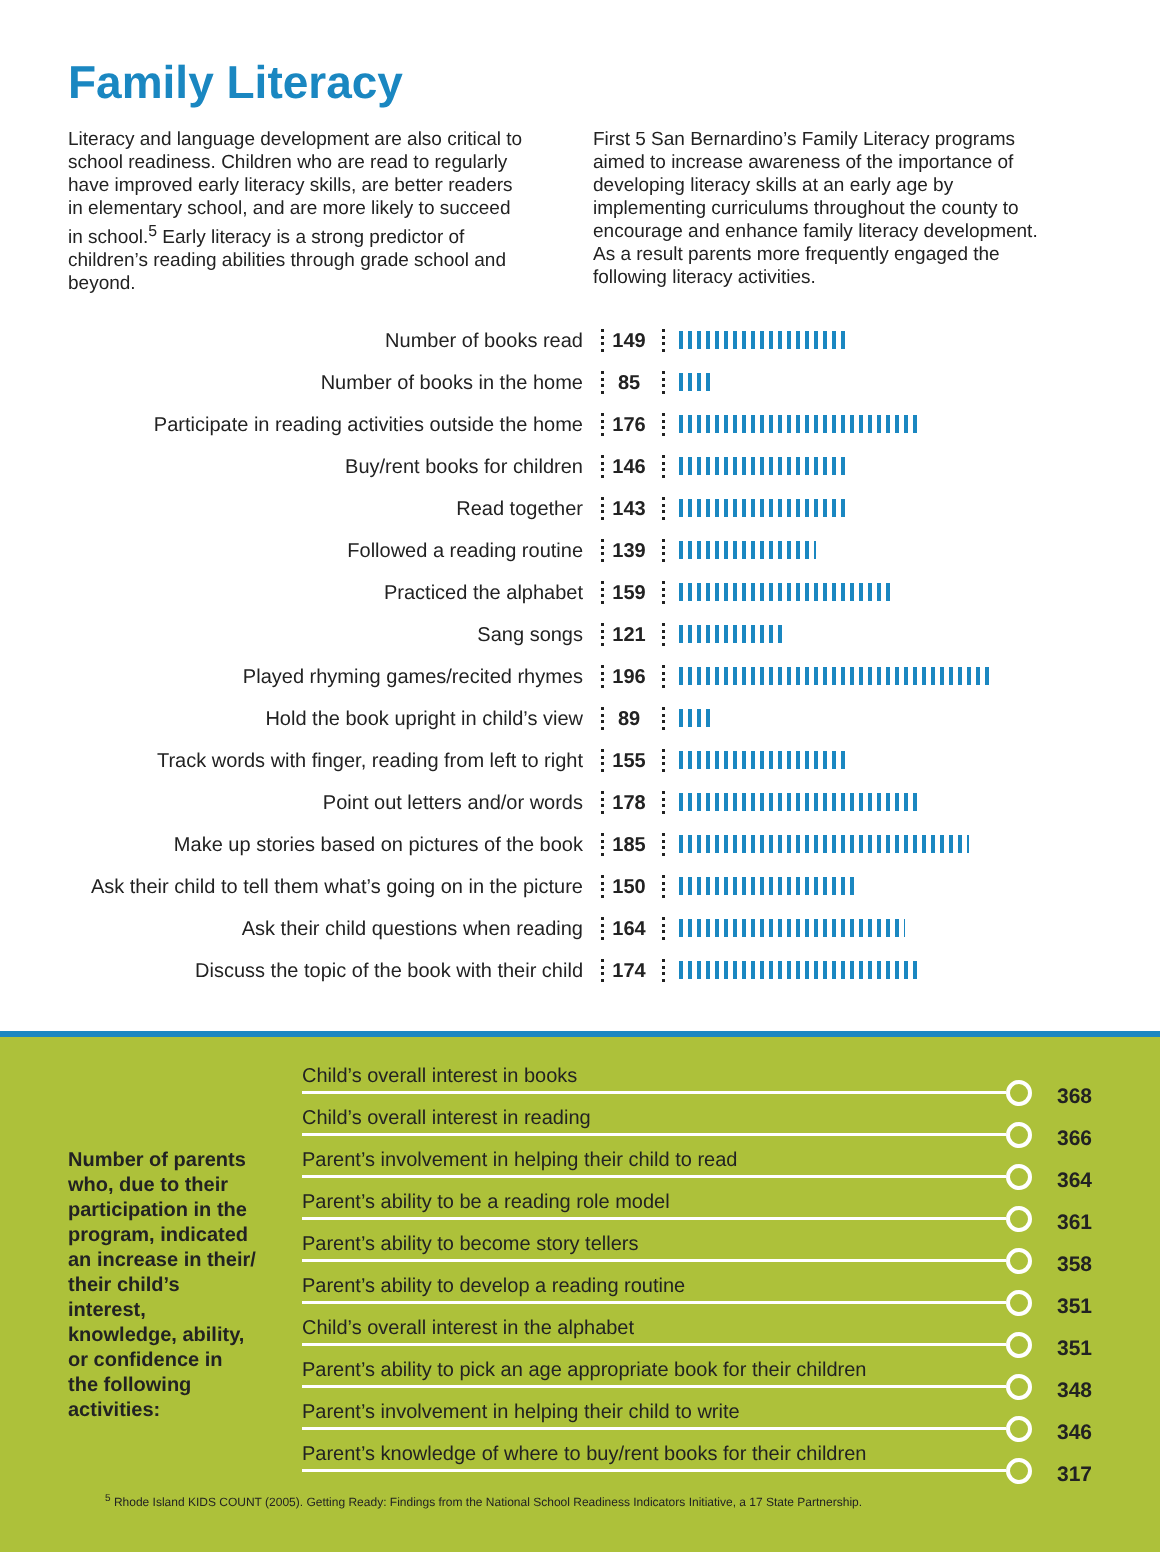Family Literacy
Literacy and language development are also critical to school readiness. Children who are read to regularly have improved early literacy skills, are better readers in elementary school, and are more likely to succeed in school.<sup>5</sup> Early literacy is a strong predictor of children’s reading abilities through grade school and beyond.
First 5 San Bernardino’s Family Literacy programs aimed to increase awareness of the importance of developing literacy skills at an early age by implementing curriculums throughout the county to encourage and enhance family literacy development. As a result parents more frequently engaged the following literacy activities.
Number of books read 149
Number of books in the home 85
Participate in reading activities outside the home
176
Buy/rent books for children 146
Read together 143
Followed a reading routine 139
Practiced the alphabet 159
Sang songs 121
Played rhyming games/recited rhymes 196
Hold the book upright in child’s view 89
Track words with finger, reading from left to right
155
Point out letters and/or words 178
Make up stories based on pictures of the book
185
Ask their child to tell them what’s going on in the picture
150
Ask their child questions when reading 164
Discuss the topic of the book with their child
174
Number of parents who, due to their participation in the program, indicated an increase in their/ their child’s interest, knowledge, ability, or confidence in the following activities:
Child’s overall interest in books 368
Child’s overall interest in reading 366
Parent’s involvement in helping their child to read 364
Parent’s ability to be a reading role model 361
Parent’s ability to become story tellers 358
Parent’s ability to develop a reading routine 351
Child’s overall interest in the alphabet 351
Parent’s ability to pick an age appropriate book for their children 348
Parent’s involvement in helping their child to write 346
Parent’s knowledge of where to buy/rent books for their children 317
<sup>5</sup> Rhode Island KIDS COUNT (2005). Getting Ready: Findings from the National School Readiness Indicators Initiative, a 17 State Partnership.